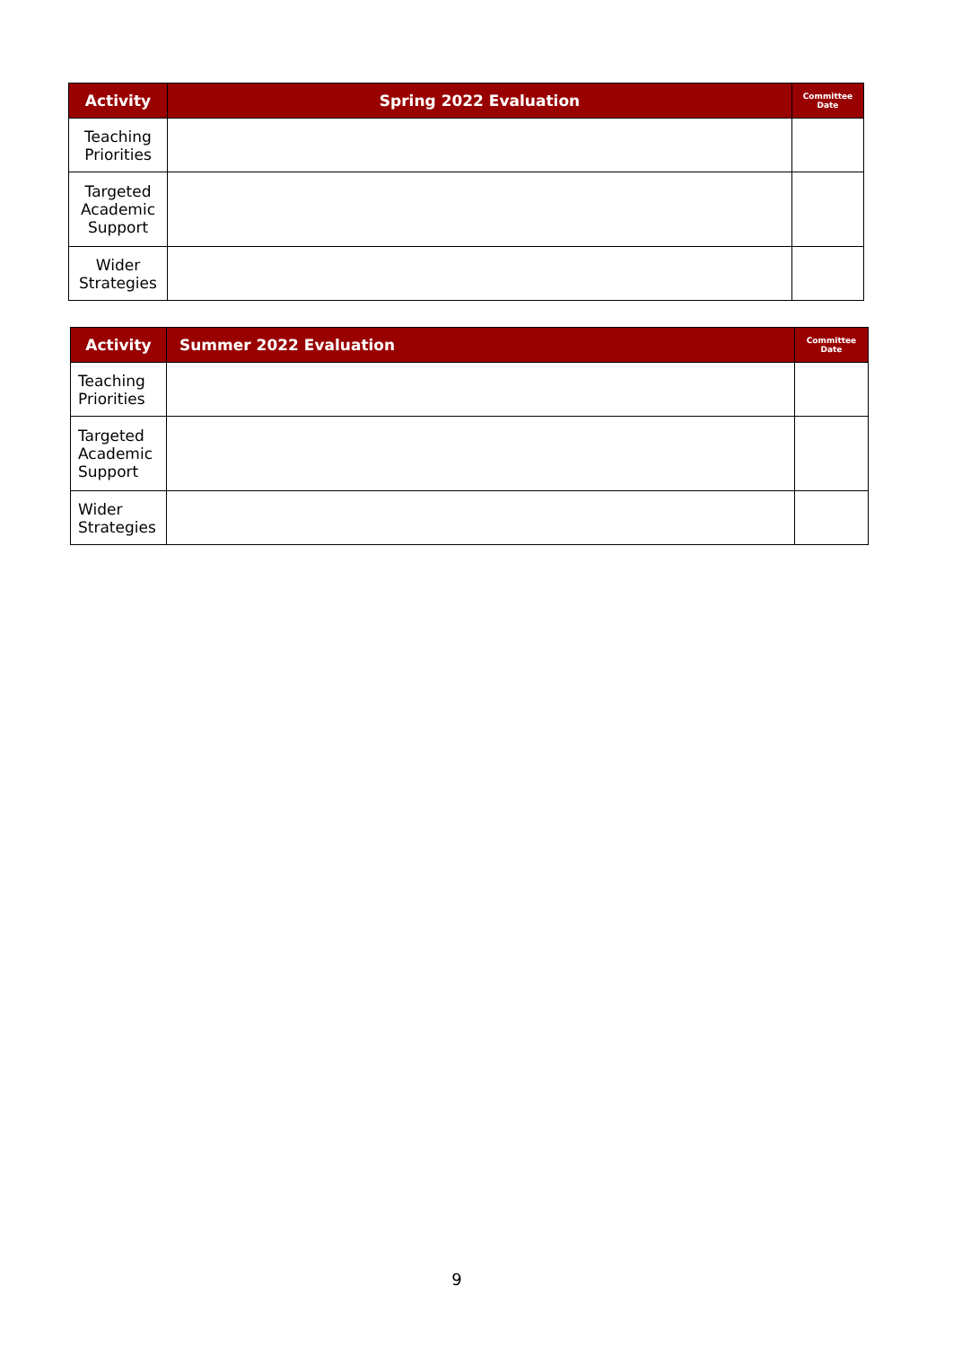| Activity | Spring 2022 Evaluation | Committee Date |
| --- | --- | --- |
| Teaching Priorities | | |
| Targeted Academic Support | | |
| Wider Strategies | | |
| Activity | Summer 2022 Evaluation | Committee Date |
| --- | --- | --- |
| Teaching Priorities | | |
| Targeted Academic Support | | |
| Wider Strategies | | |
9